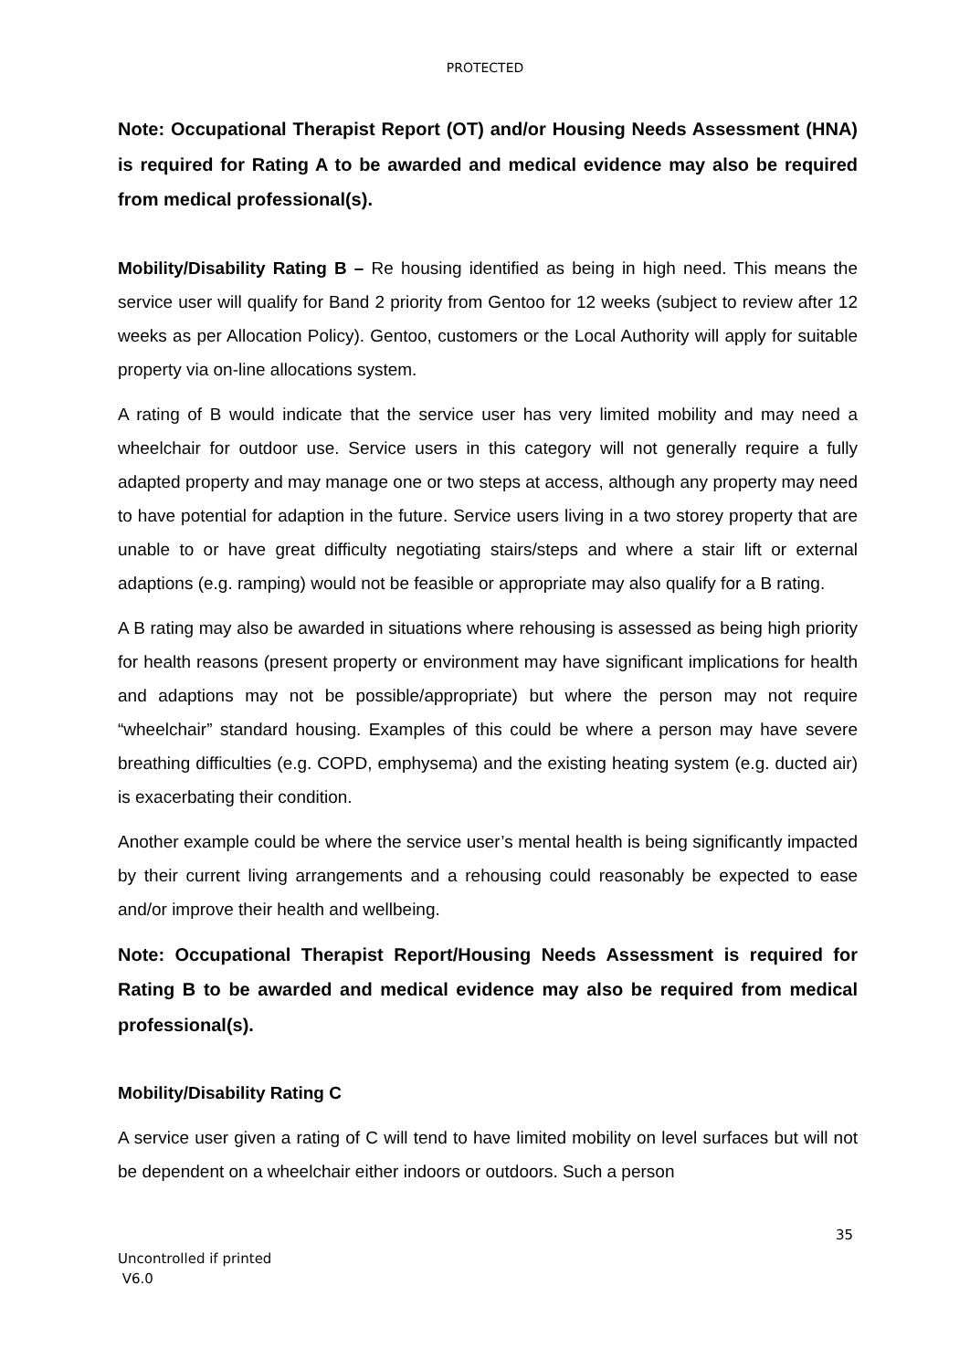PROTECTED
Note: Occupational Therapist Report (OT) and/or Housing Needs Assessment (HNA) is required for Rating A to be awarded and medical evidence may also be required from medical professional(s).
Mobility/Disability Rating B – Re housing identified as being in high need. This means the service user will qualify for Band 2 priority from Gentoo for 12 weeks (subject to review after 12 weeks as per Allocation Policy). Gentoo, customers or the Local Authority will apply for suitable property via on-line allocations system.
A rating of B would indicate that the service user has very limited mobility and may need a wheelchair for outdoor use. Service users in this category will not generally require a fully adapted property and may manage one or two steps at access, although any property may need to have potential for adaption in the future. Service users living in a two storey property that are unable to or have great difficulty negotiating stairs/steps and where a stair lift or external adaptions (e.g. ramping) would not be feasible or appropriate may also qualify for a B rating.
A B rating may also be awarded in situations where rehousing is assessed as being high priority for health reasons (present property or environment may have significant implications for health and adaptions may not be possible/appropriate) but where the person may not require “wheelchair” standard housing. Examples of this could be where a person may have severe breathing difficulties (e.g. COPD, emphysema) and the existing heating system (e.g. ducted air) is exacerbating their condition.
Another example could be where the service user’s mental health is being significantly impacted by their current living arrangements and a rehousing could reasonably be expected to ease and/or improve their health and wellbeing.
Note: Occupational Therapist Report/Housing Needs Assessment is required for Rating B to be awarded and medical evidence may also be required from medical professional(s).
Mobility/Disability Rating C
A service user given a rating of C will tend to have limited mobility on level surfaces but will not be dependent on a wheelchair either indoors or outdoors. Such a person
35
Uncontrolled if printed
V6.0